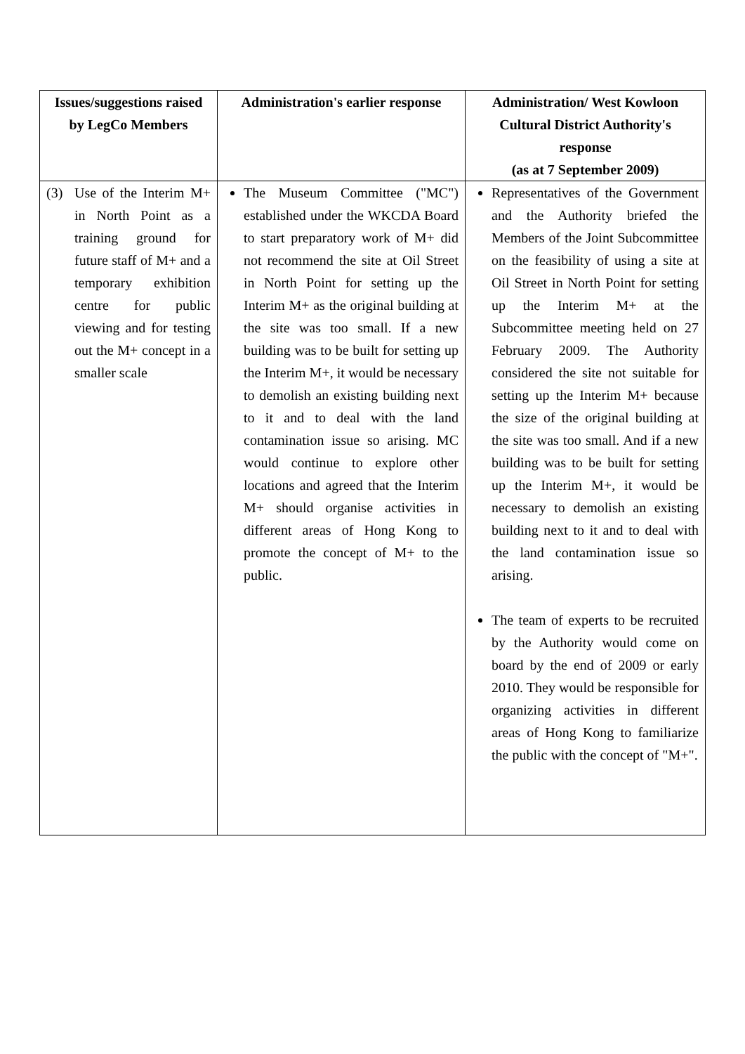| Issues/suggestions raised by LegCo Members | Administration's earlier response | Administration/ West Kowloon Cultural District Authority's response (as at 7 September 2009) |
| --- | --- | --- |
| (3) Use of the Interim M+ in North Point as a training ground for future staff of M+ and a temporary exhibition centre for public viewing and for testing out the M+ concept in a smaller scale | The Museum Committee ("MC") established under the WKCDA Board to start preparatory work of M+ did not recommend the site at Oil Street in North Point for setting up the Interim M+ as the original building at the site was too small. If a new building was to be built for setting up the Interim M+, it would be necessary to demolish an existing building next to it and to deal with the land contamination issue so arising. MC would continue to explore other locations and agreed that the Interim M+ should organise activities in different areas of Hong Kong to promote the concept of M+ to the public. | Representatives of the Government and the Authority briefed the Members of the Joint Subcommittee on the feasibility of using a site at Oil Street in North Point for setting up the Interim M+ at the Subcommittee meeting held on 27 February 2009. The Authority considered the site not suitable for setting up the Interim M+ because the size of the original building at the site was too small. And if a new building was to be built for setting up the Interim M+, it would be necessary to demolish an existing building next to it and to deal with the land contamination issue so arising. The team of experts to be recruited by the Authority would come on board by the end of 2009 or early 2010. They would be responsible for organizing activities in different areas of Hong Kong to familiarize the public with the concept of "M+". |